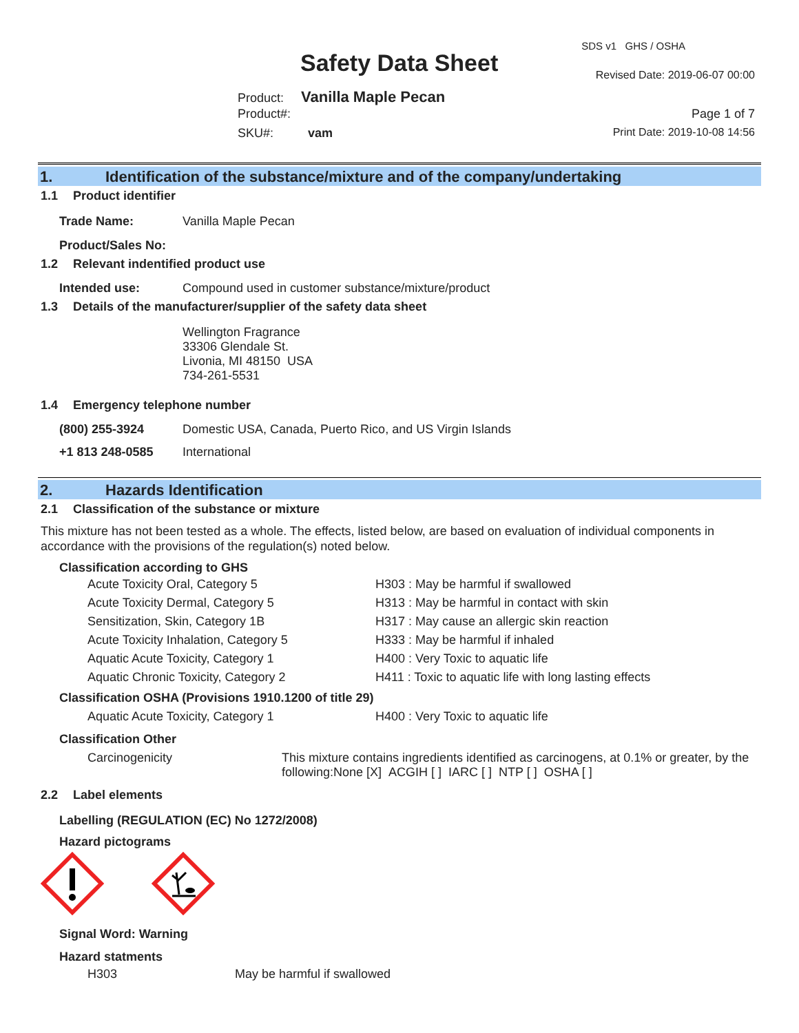SDS v1 GHS / OSHA
Safety Data Sheet Revised Date: 2019-06-07 00:00
Product: Vanilla Maple Pecan
Product#: Page 1 of 7
SKU#: vam Print Date: 2019-10-08 14:56
1. Identification of the substance/mixture and of the company/undertaking
1.1 Product identifier
| Trade Name: | Vanilla Maple Pecan |
| Product/Sales No: | |
1.2 Relevant indentified product use
| Intended use: | Compound used in customer substance/mixture/product |
1.3 Details of the manufacturer/supplier of the safety data sheet
Wellington Fragrance
33306 Glendale St.
Livonia, MI 48150 USA
734-261-5531
1.4 Emergency telephone number
| (800) 255-3924 | Domestic USA, Canada, Puerto Rico, and US Virgin Islands |
| +1 813 248-0585 | International |
2. Hazards Identification
2.1 Classification of the substance or mixture
This mixture has not been tested as a whole. The effects, listed below, are based on evaluation of individual components in accordance with the provisions of the regulation(s) noted below.
Classification according to GHS
| Acute Toxicity Oral, Category 5 | H303 : May be harmful if swallowed |
| Acute Toxicity Dermal, Category 5 | H313 : May be harmful in contact with skin |
| Sensitization, Skin, Category 1B | H317 : May cause an allergic skin reaction |
| Acute Toxicity Inhalation, Category 5 | H333 : May be harmful if inhaled |
| Aquatic Acute Toxicity, Category 1 | H400 : Very Toxic to aquatic life |
| Aquatic Chronic Toxicity, Category 2 | H411 : Toxic to aquatic life with long lasting effects |
Classification OSHA (Provisions 1910.1200 of title 29)
| Aquatic Acute Toxicity, Category 1 | H400 : Very Toxic to aquatic life |
Classification Other
| Carcinogenicity | This mixture contains ingredients identified as carcinogens, at 0.1% or greater, by the following:None [X] ACGIH [ ] IARC [ ] NTP [ ] OSHA [ ] |
2.2 Label elements
Labelling (REGULATION (EC) No 1272/2008)
Hazard pictograms
Signal Word: Warning
Hazard statments
| H303 | May be harmful if swallowed |